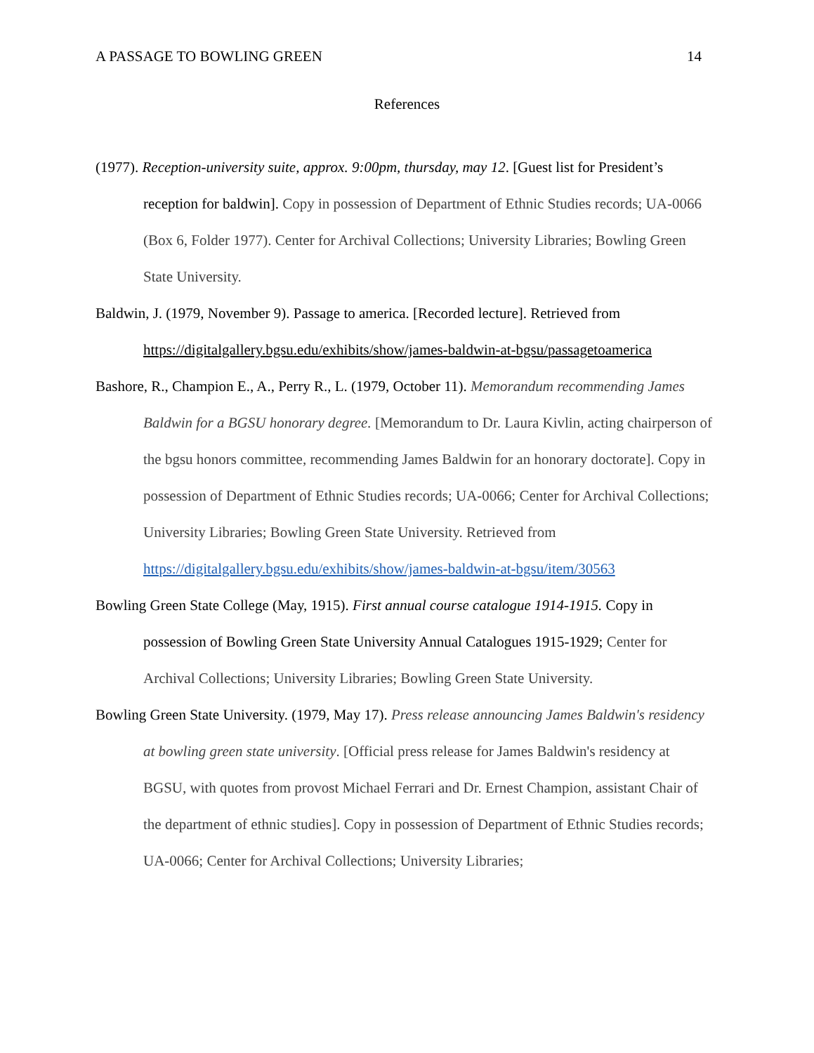A PASSAGE TO BOWLING GREEN 14
References
(1977). Reception-university suite, approx. 9:00pm, thursday, may 12. [Guest list for President’s reception for baldwin]. Copy in possession of Department of Ethnic Studies records; UA-0066 (Box 6, Folder 1977). Center for Archival Collections; University Libraries; Bowling Green State University.
Baldwin, J. (1979, November 9). Passage to america. [Recorded lecture]. Retrieved from https://digitalgallery.bgsu.edu/exhibits/show/james-baldwin-at-bgsu/passagetoamerica
Bashore, R., Champion E., A., Perry R., L. (1979, October 11). Memorandum recommending James Baldwin for a BGSU honorary degree. [Memorandum to Dr. Laura Kivlin, acting chairperson of the bgsu honors committee, recommending James Baldwin for an honorary doctorate]. Copy in possession of Department of Ethnic Studies records; UA-0066; Center for Archival Collections; University Libraries; Bowling Green State University. Retrieved from https://digitalgallery.bgsu.edu/exhibits/show/james-baldwin-at-bgsu/item/30563
Bowling Green State College (May, 1915). First annual course catalogue 1914-1915. Copy in possession of Bowling Green State University Annual Catalogues 1915-1929; Center for Archival Collections; University Libraries; Bowling Green State University.
Bowling Green State University. (1979, May 17). Press release announcing James Baldwin's residency at bowling green state university. [Official press release for James Baldwin's residency at BGSU, with quotes from provost Michael Ferrari and Dr. Ernest Champion, assistant Chair of the department of ethnic studies]. Copy in possession of Department of Ethnic Studies records; UA-0066; Center for Archival Collections; University Libraries;